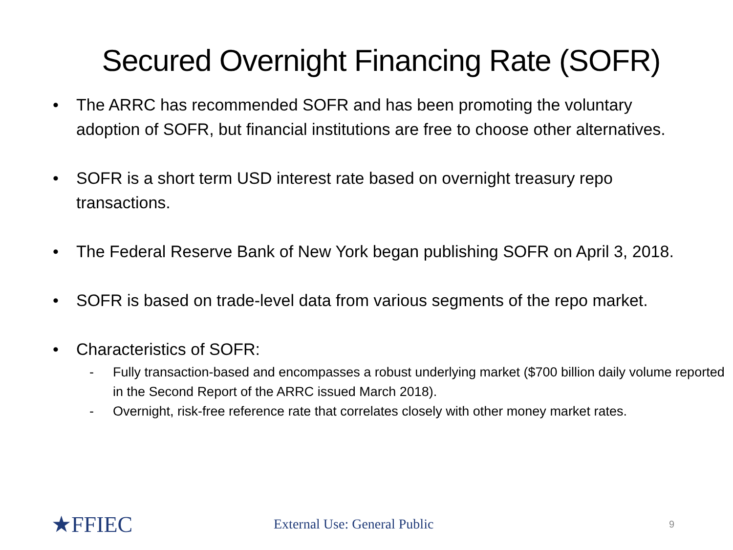Secured Overnight Financing Rate (SOFR)
• The ARRC has recommended SOFR and has been promoting the voluntary adoption of SOFR, but financial institutions are free to choose other alternatives.
• SOFR is a short term USD interest rate based on overnight treasury repo transactions.
• The Federal Reserve Bank of New York began publishing SOFR on April 3, 2018.
• SOFR is based on trade-level data from various segments of the repo market.
• Characteristics of SOFR:
- Fully transaction-based and encompasses a robust underlying market ($700 billion daily volume reported in the Second Report of the ARRC issued March 2018).
- Overnight, risk-free reference rate that correlates closely with other money market rates.
★FFIEC External Use: General Public 9